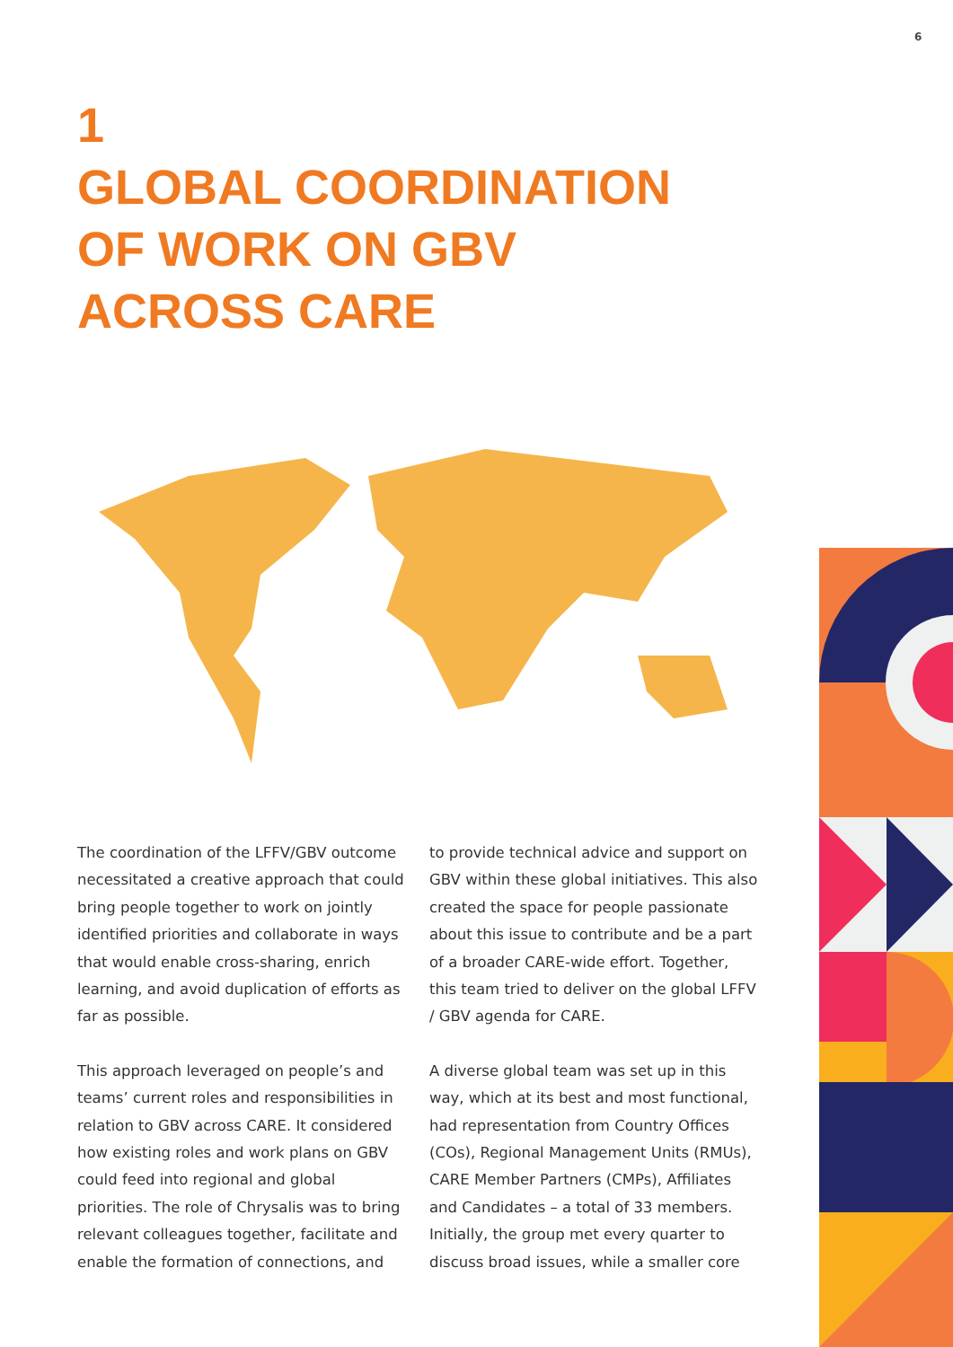6
1
GLOBAL COORDINATION
OF WORK ON GBV
ACROSS CARE
The coordination of the LFFV/GBV outcome necessitated a creative approach that could bring people together to work on jointly identified priorities and collaborate in ways that would enable cross-sharing, enrich learning, and avoid duplication of efforts as far as possible.
This approach leveraged on people’s and teams’ current roles and responsibilities in relation to GBV across CARE. It considered how existing roles and work plans on GBV could feed into regional and global priorities. The role of Chrysalis was to bring relevant colleagues together, facilitate and enable the formation of connections, and
to provide technical advice and support on GBV within these global initiatives. This also created the space for people passionate about this issue to contribute and be a part of a broader CARE-wide effort. Together, this team tried to deliver on the global LFFV / GBV agenda for CARE.
A diverse global team was set up in this way, which at its best and most functional, had representation from Country Offices (COs), Regional Management Units (RMUs), CARE Member Partners (CMPs), Affiliates and Candidates – a total of 33 members. Initially, the group met every quarter to discuss broad issues, while a smaller core